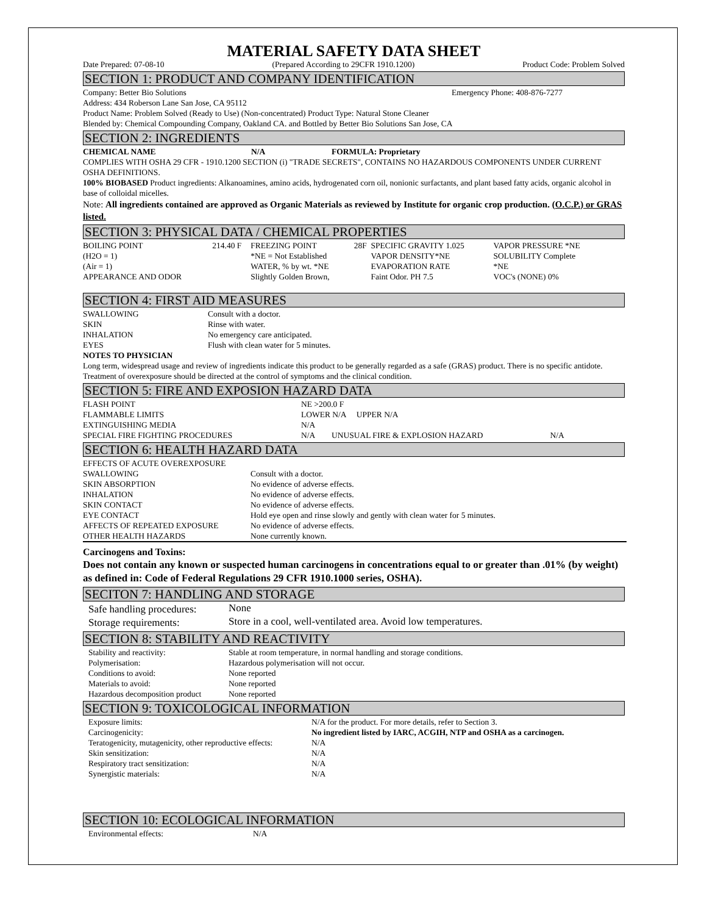MATERIAL SAFETY DATA SHEET
Date Prepared: 07-08-10 (Prepared According to 29CFR 1910.1200) Product Code: Problem Solved
SECTION 1: PRODUCT AND COMPANY IDENTIFICATION
Company: Better Bio Solutions Emergency Phone: 408-876-7277
Address: 434 Roberson Lane San Jose, CA 95112
Product Name: Problem Solved (Ready to Use) (Non-concentrated) Product Type: Natural Stone Cleaner
Blended by: Chemical Compounding Company, Oakland CA. and Bottled by Better Bio Solutions San Jose, CA
SECTION 2: INGREDIENTS
CHEMICAL NAME N/A FORMULA: Proprietary
COMPLIES WITH OSHA 29 CFR - 1910.1200 SECTION (i) "TRADE SECRETS", CONTAINS NO HAZARDOUS COMPONENTS UNDER CURRENT OSHA DEFINITIONS.
100% BIOBASED Product ingredients: Alkanoamines, amino acids, hydrogenated corn oil, nonionic surfactants, and plant based fatty acids, organic alcohol in base of colloidal micelles.
Note: All ingredients contained are approved as Organic Materials as reviewed by Institute for organic crop production. (O.C.P.) or GRAS listed.
SECTION 3: PHYSICAL DATA / CHEMICAL PROPERTIES
| BOILING POINT | 214.40 F | FREEZING POINT | 28F | SPECIFIC GRAVITY 1.025 | VAPOR PRESSURE *NE |
| (H2O = 1) | | *NE = Not Established | | VAPOR DENSITY*NE | SOLUBILITY Complete |
| (Air = 1) | | WATER, % by wt. *NE | | EVAPORATION RATE | *NE |
| APPEARANCE AND ODOR | | Slightly Golden Brown, | | Faint Odor. PH 7.5 | VOC's (NONE) 0% |
SECTION 4: FIRST AID MEASURES
| SWALLOWING | Consult with a doctor. |
| SKIN | Rinse with water. |
| INHALATION | No emergency care anticipated. |
| EYES | Flush with clean water for 5 minutes. |
NOTES TO PHYSICIAN
Long term, widespread usage and review of ingredients indicate this product to be generally regarded as a safe (GRAS) product. There is no specific antidote. Treatment of overexposure should be directed at the control of symptoms and the clinical condition.
SECTION 5: FIRE AND EXPOSION HAZARD DATA
| FLASH POINT | NE >200.0 F | | |
| FLAMMABLE LIMITS | LOWER N/A UPPER N/A | | |
| EXTINGUISHING MEDIA | N/A | | |
| SPECIAL FIRE FIGHTING PROCEDURES | N/A | UNUSUAL FIRE & EXPLOSION HAZARD | N/A |
SECTION 6: HEALTH HAZARD DATA
| EFFECTS OF ACUTE OVEREXPOSURE | |
| SWALLOWING | Consult with a doctor. |
| SKIN ABSORPTION | No evidence of adverse effects. |
| INHALATION | No evidence of adverse effects. |
| SKIN CONTACT | No evidence of adverse effects. |
| EYE CONTACT | Hold eye open and rinse slowly and gently with clean water for 5 minutes. |
| AFFECTS OF REPEATED EXPOSURE | No evidence of adverse effects. |
| OTHER HEALTH HAZARDS | None currently known. |
Carcinogens and Toxins:
Does not contain any known or suspected human carcinogens in concentrations equal to or greater than .01% (by weight) as defined in: Code of Federal Regulations 29 CFR 1910.1000 series, OSHA).
SECITON 7: HANDLING AND STORAGE
| Safe handling procedures: | None |
| Storage requirements: | Store in a cool, well-ventilated area. Avoid low temperatures. |
SECTION 8: STABILITY AND REACTIVITY
| Stability and reactivity: | Stable at room temperature, in normal handling and storage conditions. |
| Polymerisation: | Hazardous polymerisation will not occur. |
| Conditions to avoid: | None reported |
| Materials to avoid: | None reported |
| Hazardous decomposition product | None reported |
SECTION 9: TOXICOLOGICAL INFORMATION
| Exposure limits: | N/A for the product. For more details, refer to Section 3. |
| Carcinogenicity: | No ingredient listed by IARC, ACGIH, NTP and OSHA as a carcinogen. |
| Teratogenicity, mutagenicity, other reproductive effects: | N/A |
| Skin sensitization: | N/A |
| Respiratory tract sensitization: | N/A |
| Synergistic materials: | N/A |
SECTION 10: ECOLOGICAL INFORMATION
| Environmental effects: | N/A |